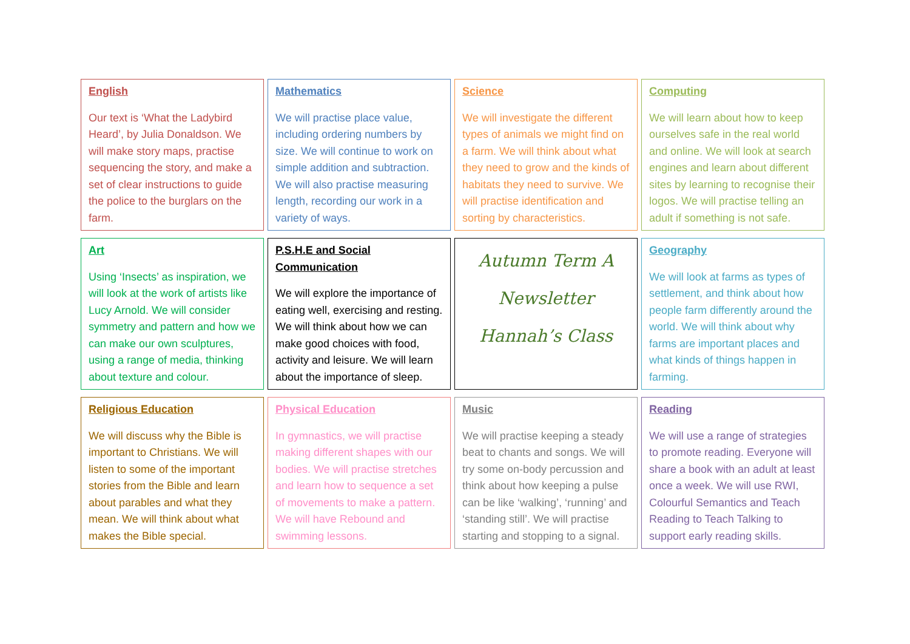| English Our text is ‘What the Ladybird Heard’, by Julia Donaldson. We will make story maps, practise sequencing the story, and make a set of clear instructions to guide the police to the burglars on the farm. | Mathematics We will practise place value, including ordering numbers by size. We will continue to work on simple addition and subtraction. We will also practise measuring length, recording our work in a variety of ways. | Science We will investigate the different types of animals we might find on a farm. We will think about what they need to grow and the kinds of habitats they need to survive. We will practise identification and sorting by characteristics. | Computing We will learn about how to keep ourselves safe in the real world and online. We will look at search engines and learn about different sites by learning to recognise their logos. We will practise telling an adult if something is not safe. |
| Art Using ‘Insects’ as inspiration, we will look at the work of artists like Lucy Arnold. We will consider symmetry and pattern and how we can make our own sculptures, using a range of media, thinking about texture and colour. | P.S.H.E and Social Communication We will explore the importance of eating well, exercising and resting. We will think about how we can make good choices with food, activity and leisure. We will learn about the importance of sleep. | Autumn Term A Newsletter Hannah’s Class | Geography We will look at farms as types of settlement, and think about how people farm differently around the world. We will think about why farms are important places and what kinds of things happen in farming. |
| Religious Education We will discuss why the Bible is important to Christians. We will listen to some of the important stories from the Bible and learn about parables and what they mean. We will think about what makes the Bible special. | Physical Education In gymnastics, we will practise making different shapes with our bodies. We will practise stretches and learn how to sequence a set of movements to make a pattern. We will have Rebound and swimming lessons. | Music We will practise keeping a steady beat to chants and songs. We will try some on-body percussion and think about how keeping a pulse can be like ‘walking’, ‘running’ and ‘standing still’. We will practise starting and stopping to a signal. | Reading We will use a range of strategies to promote reading. Everyone will share a book with an adult at least once a week. We will use RWI, Colourful Semantics and Teach Reading to Teach Talking to support early reading skills. |